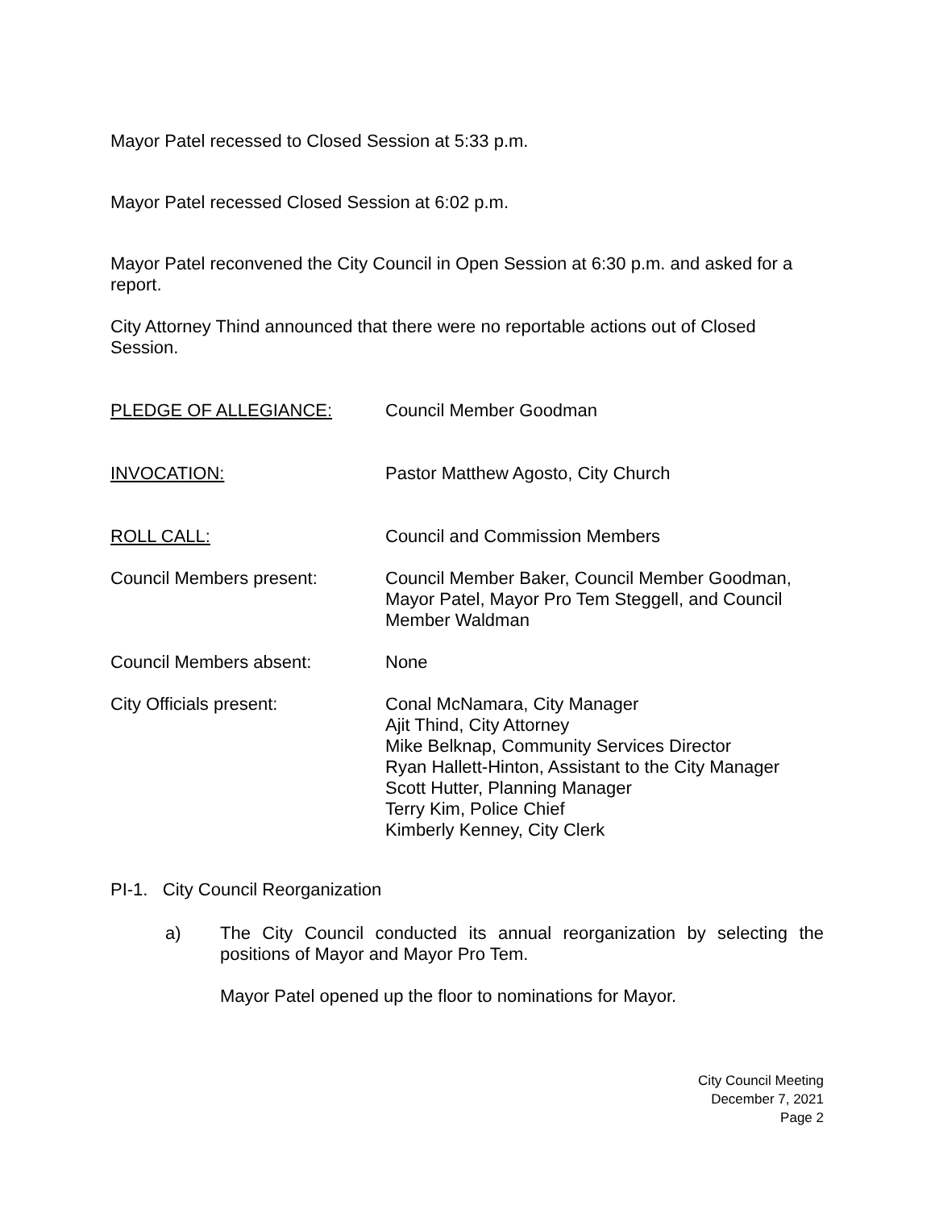Mayor Patel recessed to Closed Session at 5:33 p.m.
Mayor Patel recessed Closed Session at 6:02 p.m.
Mayor Patel reconvened the City Council in Open Session at 6:30 p.m. and asked for a report.
City Attorney Thind announced that there were no reportable actions out of Closed Session.
PLEDGE OF ALLEGIANCE: Council Member Goodman
INVOCATION: Pastor Matthew Agosto, City Church
ROLL CALL: Council and Commission Members
Council Members present: Council Member Baker, Council Member Goodman,
Mayor Patel, Mayor Pro Tem Steggell, and Council
Member Waldman
Council Members absent: None
City Officials present: Conal McNamara, City Manager
Ajit Thind, City Attorney
Mike Belknap, Community Services Director
Ryan Hallett-Hinton, Assistant to the City Manager
Scott Hutter, Planning Manager
Terry Kim, Police Chief
Kimberly Kenney, City Clerk
PI-1. City Council Reorganization
a) The City Council conducted its annual reorganization by selecting the positions of Mayor and Mayor Pro Tem.
Mayor Patel opened up the floor to nominations for Mayor.
City Council Meeting
December 7, 2021
Page 2